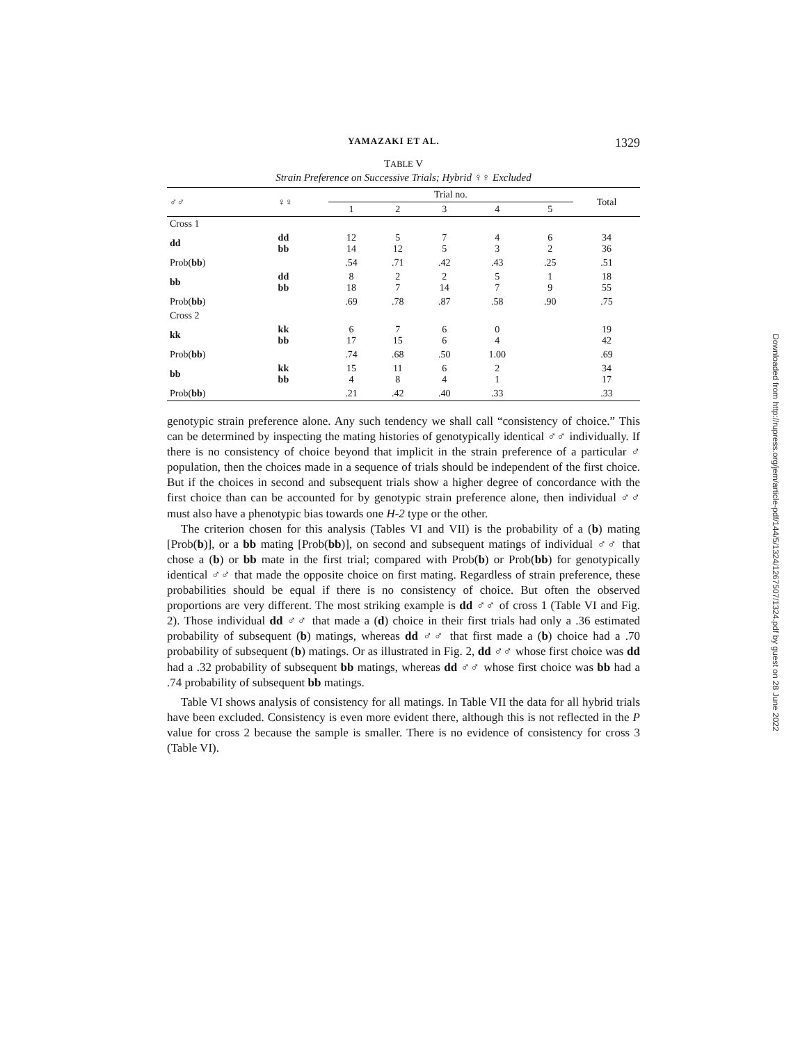YAMAZAKI ET AL. 1329
TABLE V
Strain Preference on Successive Trials; Hybrid ♀♀ Excluded
| ♂♂ | ♀♀ | Trial no. | | | | | Total |
| --- | --- | --- | --- | --- | --- | --- | --- |
| | | 1 | 2 | 3 | 4 | 5 | |
| Cross 1 | | | | | | | |
| dd | dd bb | 12 14 | 5 12 | 7 5 | 4 3 | 6 2 | 34 36 |
| Prob( bb ) | | .54 | .71 | .42 | .43 | .25 | .51 |
| bb | dd bb | 8 18 | 2 7 | 2 14 | 5 7 | 1 9 | 18 55 |
| Prob( bb ) | | .69 | .78 | .87 | .58 | .90 | .75 |
| Cross 2 | | | | | | | |
| kk | kk bb | 6 17 | 7 15 | 6 6 | 0 4 | | 19 42 |
| Prob( bb ) | | .74 | .68 | .50 | 1.00 | | .69 |
| bb | kk bb | 15 4 | 11 8 | 6 4 | 2 1 | | 34 17 |
| Prob( bb ) | | .21 | .42 | .40 | .33 | | .33 |
genotypic strain preference alone. Any such tendency we shall call “consistency of choice.” This can be determined by inspecting the mating histories of genotypically identical ♂♂ individually. If there is no consistency of choice beyond that implicit in the strain preference of a particular ♂ population, then the choices made in a sequence of trials should be independent of the first choice. But if the choices in second and subsequent trials show a higher degree of concordance with the first choice than can be accounted for by genotypic strain preference alone, then individual ♂♂ must also have a phenotypic bias towards one H-2 type or the other.
The criterion chosen for this analysis (Tables VI and VII) is the probability of a (b) mating [Prob(b)], or a bb mating [Prob(bb)], on second and subsequent matings of individual ♂♂ that chose a (b) or bb mate in the first trial; compared with Prob(b) or Prob(bb) for genotypically identical ♂♂ that made the opposite choice on first mating. Regardless of strain preference, these probabilities should be equal if there is no consistency of choice. But often the observed proportions are very different. The most striking example is dd ♂♂ of cross 1 (Table VI and Fig. 2). Those individual dd ♂♂ that made a (d) choice in their first trials had only a .36 estimated probability of subsequent (b) matings, whereas dd ♂♂ that first made a (b) choice had a .70 probability of subsequent (b) matings. Or as illustrated in Fig. 2, dd ♂♂ whose first choice was dd had a .32 probability of subsequent bb matings, whereas dd ♂♂ whose first choice was bb had a .74 probability of subsequent bb matings.
Table VI shows analysis of consistency for all matings. In Table VII the data for all hybrid trials have been excluded. Consistency is even more evident there, although this is not reflected in the P value for cross 2 because the sample is smaller. There is no evidence of consistency for cross 3 (Table VI).
Downloaded from http://rupress.org/jem/article-pdf/144/5/1324/1267507/1324.pdf by guest on 28 June 2022